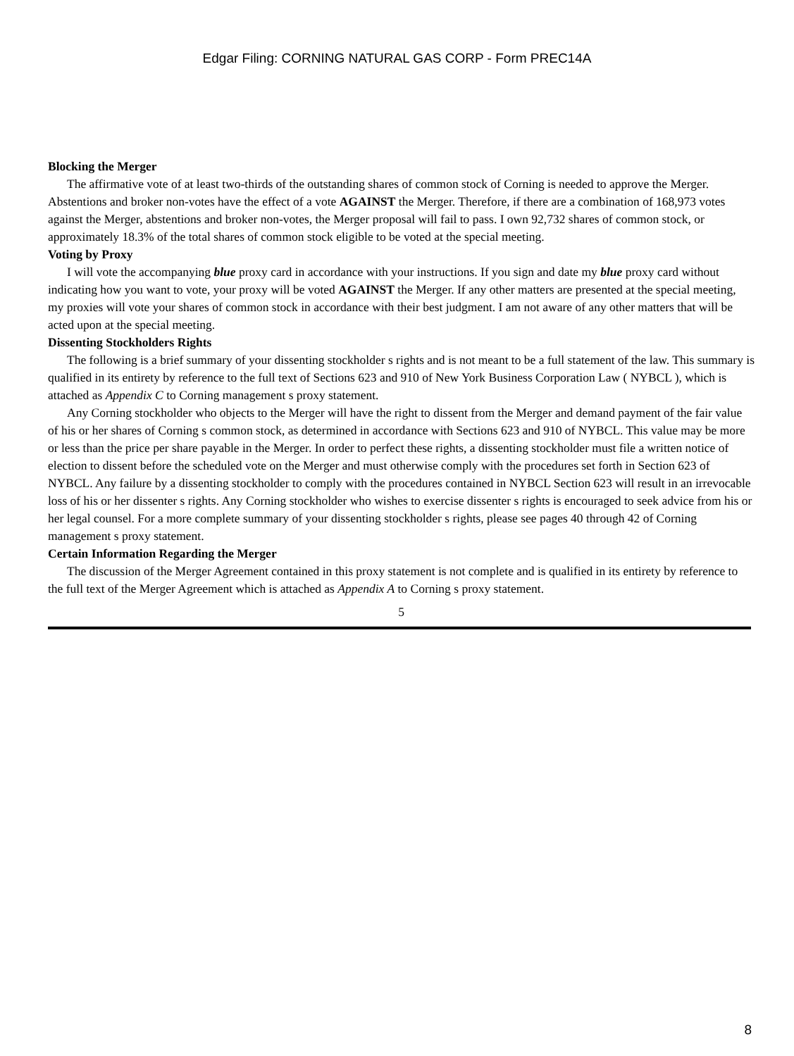Edgar Filing: CORNING NATURAL GAS CORP - Form PREC14A
Blocking the Merger
The affirmative vote of at least two-thirds of the outstanding shares of common stock of Corning is needed to approve the Merger. Abstentions and broker non-votes have the effect of a vote AGAINST the Merger. Therefore, if there are a combination of 168,973 votes against the Merger, abstentions and broker non-votes, the Merger proposal will fail to pass. I own 92,732 shares of common stock, or approximately 18.3% of the total shares of common stock eligible to be voted at the special meeting.
Voting by Proxy
I will vote the accompanying blue proxy card in accordance with your instructions. If you sign and date my blue proxy card without indicating how you want to vote, your proxy will be voted AGAINST the Merger. If any other matters are presented at the special meeting, my proxies will vote your shares of common stock in accordance with their best judgment. I am not aware of any other matters that will be acted upon at the special meeting.
Dissenting Stockholders Rights
The following is a brief summary of your dissenting stockholder s rights and is not meant to be a full statement of the law. This summary is qualified in its entirety by reference to the full text of Sections 623 and 910 of New York Business Corporation Law ( NYBCL ), which is attached as Appendix C to Corning management s proxy statement.
Any Corning stockholder who objects to the Merger will have the right to dissent from the Merger and demand payment of the fair value of his or her shares of Corning s common stock, as determined in accordance with Sections 623 and 910 of NYBCL. This value may be more or less than the price per share payable in the Merger. In order to perfect these rights, a dissenting stockholder must file a written notice of election to dissent before the scheduled vote on the Merger and must otherwise comply with the procedures set forth in Section 623 of NYBCL. Any failure by a dissenting stockholder to comply with the procedures contained in NYBCL Section 623 will result in an irrevocable loss of his or her dissenter s rights. Any Corning stockholder who wishes to exercise dissenter s rights is encouraged to seek advice from his or her legal counsel. For a more complete summary of your dissenting stockholder s rights, please see pages 40 through 42 of Corning management s proxy statement.
Certain Information Regarding the Merger
The discussion of the Merger Agreement contained in this proxy statement is not complete and is qualified in its entirety by reference to the full text of the Merger Agreement which is attached as Appendix A to Corning s proxy statement.
5
8